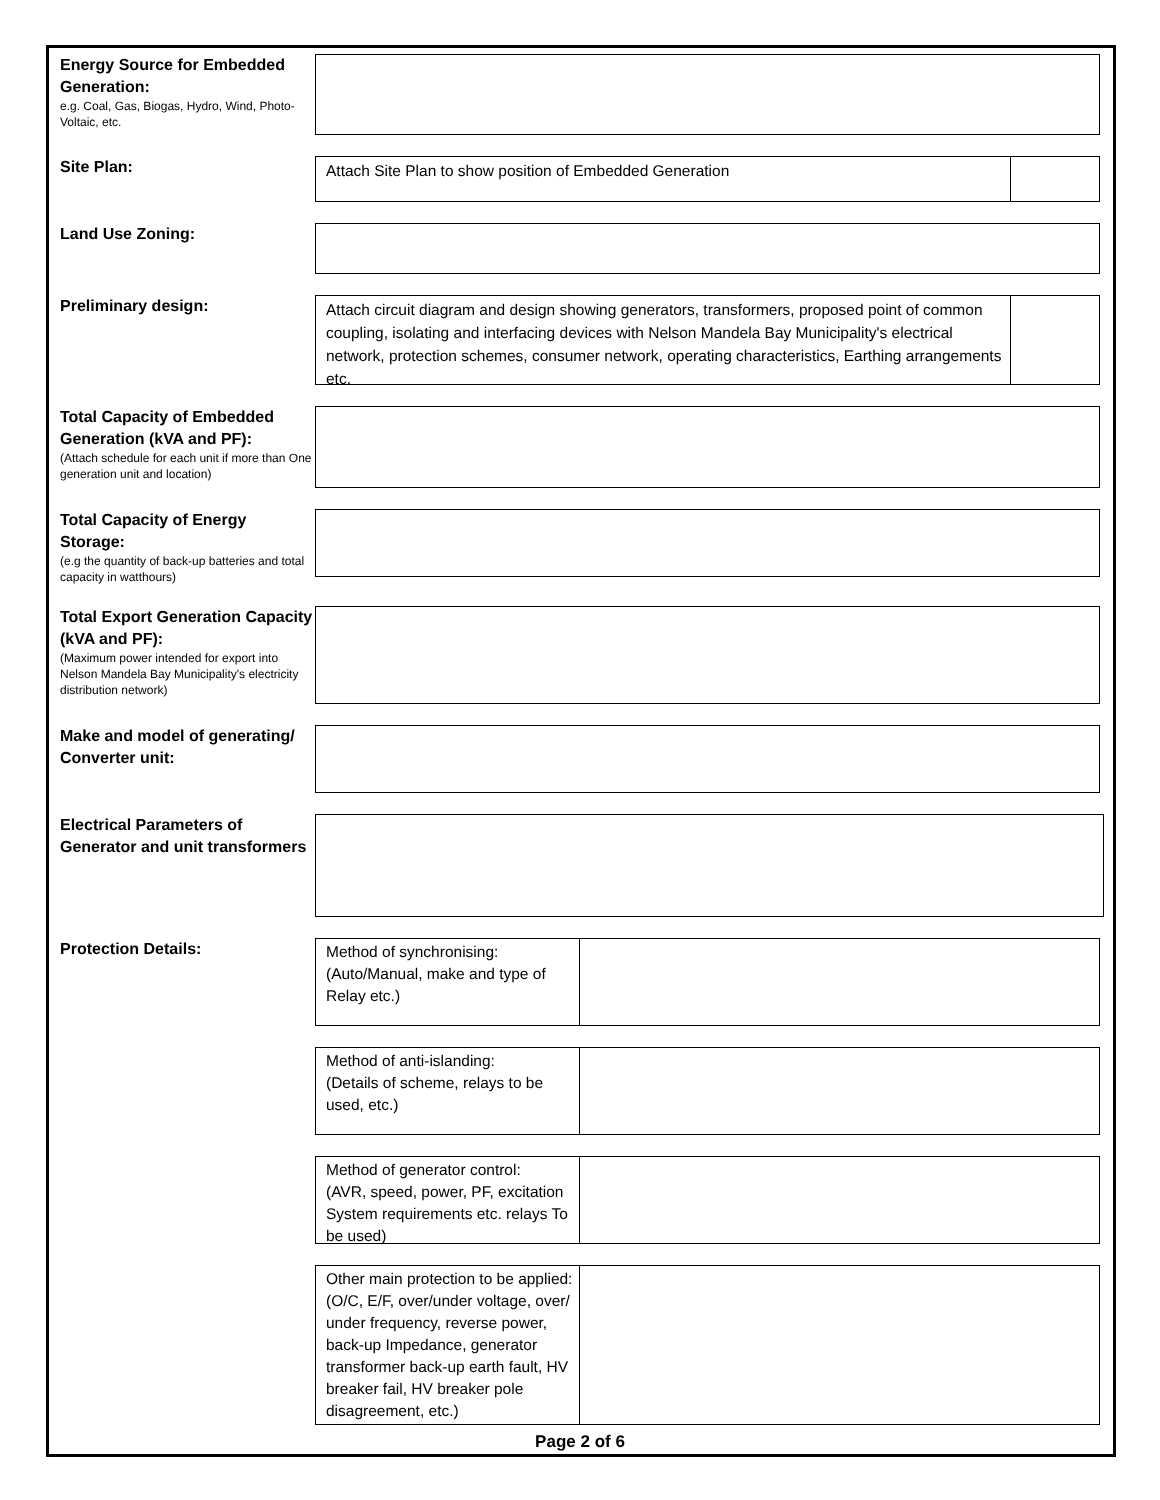Energy Source for Embedded Generation:
e.g. Coal, Gas, Biogas, Hydro, Wind, Photo-Voltaic, etc.
Site Plan:
Attach Site Plan to show position of Embedded Generation
Land Use Zoning:
Preliminary design:
Attach circuit diagram and design showing generators, transformers, proposed point of common coupling, isolating and interfacing devices with Nelson Mandela Bay Municipality's electrical network, protection schemes, consumer network, operating characteristics, Earthing arrangements etc.
Total Capacity of Embedded Generation (kVA and PF):
(Attach schedule for each unit if more than One generation unit and location)
Total Capacity of Energy Storage:
(e.g the quantity of back-up batteries and total capacity in watthours)
Total Export Generation Capacity (kVA and PF):
(Maximum power intended for export into Nelson Mandela Bay Municipality's electricity distribution network)
Make and model of generating/ Converter unit:
Electrical Parameters of Generator and unit transformers
Protection Details:
Method of synchronising:
(Auto/Manual, make and type of Relay etc.)
Method of anti-islanding:
(Details of scheme, relays to be used, etc.)
Method of generator control:
(AVR, speed, power, PF, excitation System requirements etc. relays To be used)
Other main protection to be applied:
(O/C, E/F, over/under voltage, over/ under frequency, reverse power, back-up Impedance, generator transformer back-up earth fault, HV breaker fail, HV breaker pole disagreement, etc.)
Page 2 of 6